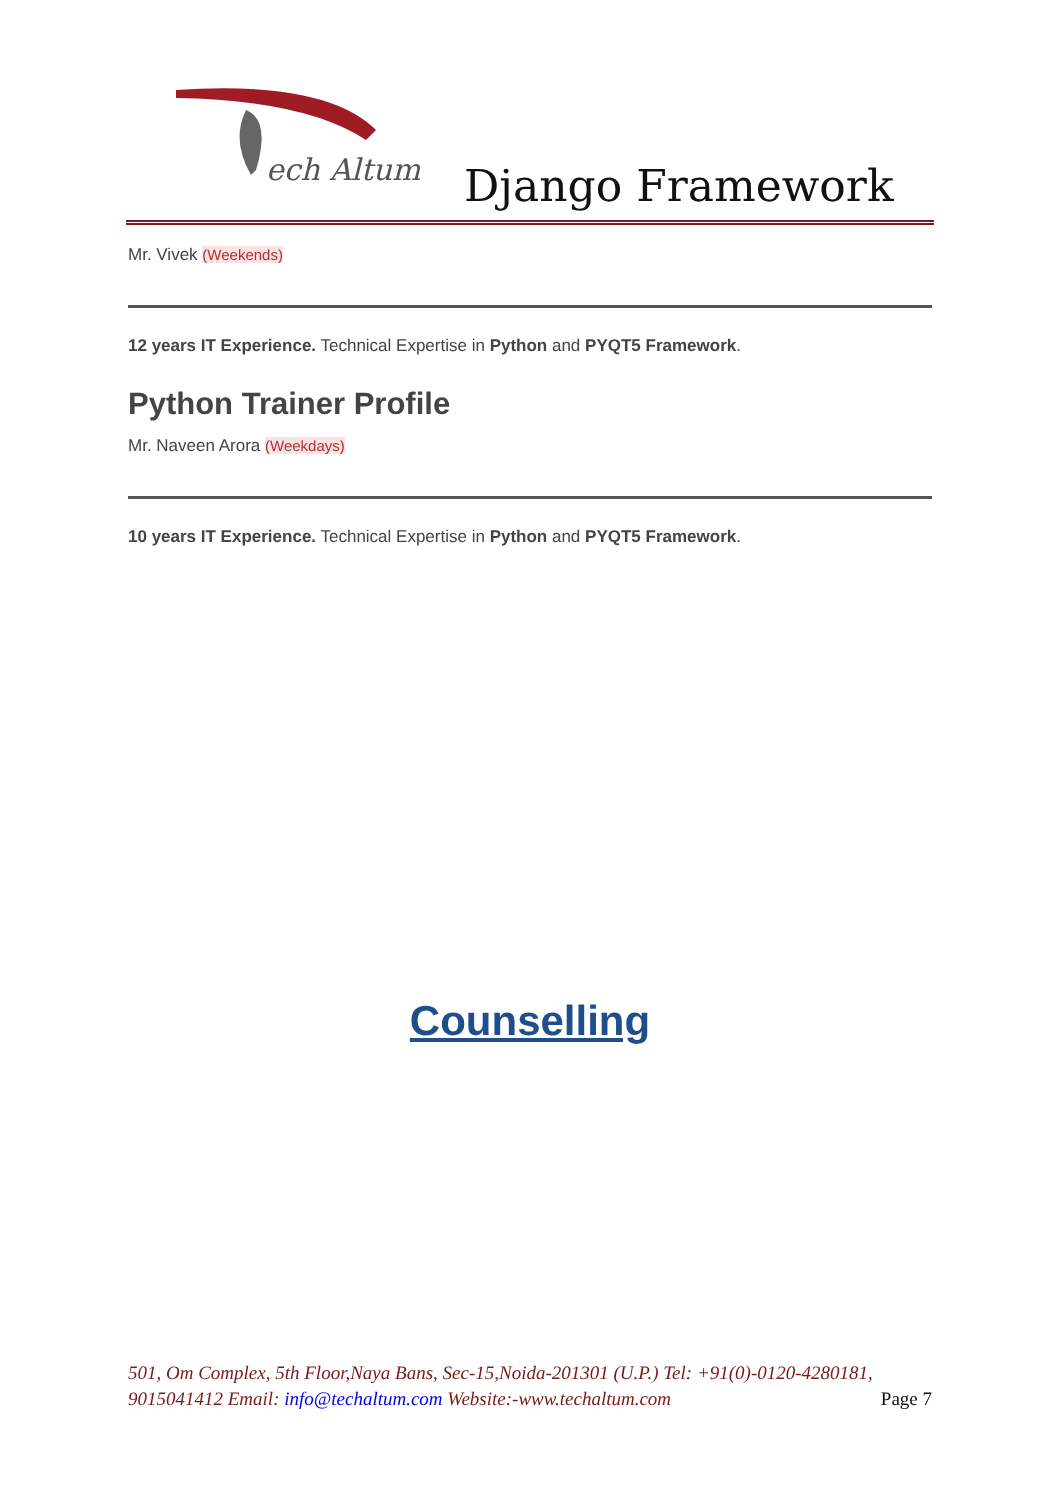ech Altum
Django Framework
Mr. Vivek (Weekends)
12 years IT Experience. Technical Expertise in Python and PYQT5 Framework.
Python Trainer Profile
Mr. Naveen Arora (Weekdays)
10 years IT Experience. Technical Expertise in Python and PYQT5 Framework.
Counselling
501, Om Complex, 5th Floor,Naya Bans, Sec-15,Noida-201301 (U.P.) Tel: +91(0)-0120-4280181, 9015041412 Email: info@techaltum.com Website:-www.techaltum.com Page 7